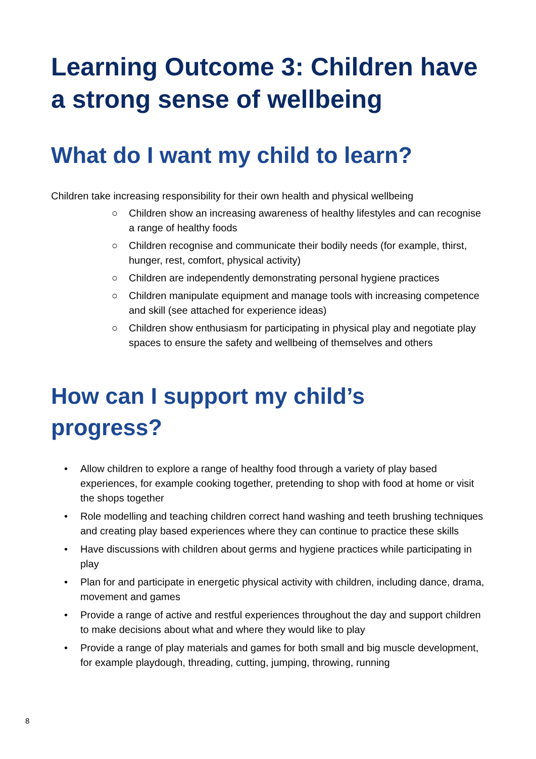Learning Outcome 3: Children have a strong sense of wellbeing
What do I want my child to learn?
Children take increasing responsibility for their own health and physical wellbeing
○ Children show an increasing awareness of healthy lifestyles and can recognise a range of healthy foods
○ Children recognise and communicate their bodily needs (for example, thirst, hunger, rest, comfort, physical activity)
○ Children are independently demonstrating personal hygiene practices
○ Children manipulate equipment and manage tools with increasing competence and skill (see attached for experience ideas)
○ Children show enthusiasm for participating in physical play and negotiate play spaces to ensure the safety and wellbeing of themselves and others
How can I support my child’s
progress?
• Allow children to explore a range of healthy food through a variety of play based experiences, for example cooking together, pretending to shop with food at home or visit the shops together
• Role modelling and teaching children correct hand washing and teeth brushing techniques and creating play based experiences where they can continue to practice these skills
• Have discussions with children about germs and hygiene practices while participating in play
• Plan for and participate in energetic physical activity with children, including dance, drama, movement and games
• Provide a range of active and restful experiences throughout the day and support children to make decisions about what and where they would like to play
• Provide a range of play materials and games for both small and big muscle development, for example playdough, threading, cutting, jumping, throwing, running
8